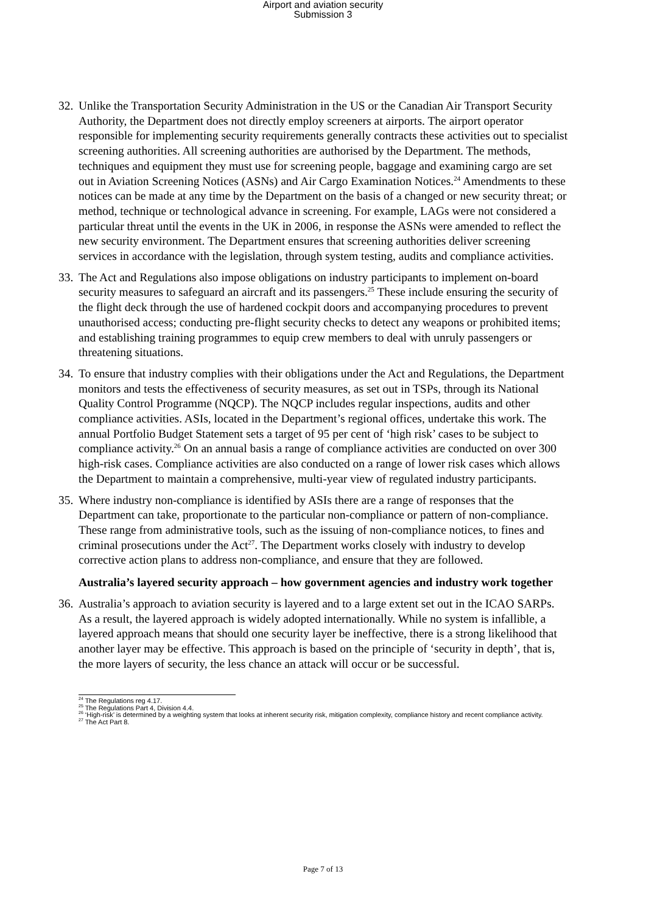Airport and aviation security
Submission 3
32.
Unlike the Transportation Security Administration in the US or the Canadian Air Transport Security Authority, the Department does not directly employ screeners at airports. The airport operator responsible for implementing security requirements generally contracts these activities out to specialist screening authorities. All screening authorities are authorised by the Department. The methods, techniques and equipment they must use for screening people, baggage and examining cargo are set out in Aviation Screening Notices (ASNs) and Air Cargo Examination Notices.<sup>24</sup> Amendments to these notices can be made at any time by the Department on the basis of a changed or new security threat; or method, technique or technological advance in screening. For example, LAGs were not considered a particular threat until the events in the UK in 2006, in response the ASNs were amended to reflect the new security environment. The Department ensures that screening authorities deliver screening services in accordance with the legislation, through system testing, audits and compliance activities.
33.
The Act and Regulations also impose obligations on industry participants to implement on-board security measures to safeguard an aircraft and its passengers.<sup>25</sup> These include ensuring the security of the flight deck through the use of hardened cockpit doors and accompanying procedures to prevent unauthorised access; conducting pre-flight security checks to detect any weapons or prohibited items; and establishing training programmes to equip crew members to deal with unruly passengers or threatening situations.
34.
To ensure that industry complies with their obligations under the Act and Regulations, the Department monitors and tests the effectiveness of security measures, as set out in TSPs, through its National Quality Control Programme (NQCP). The NQCP includes regular inspections, audits and other compliance activities. ASIs, located in the Department’s regional offices, undertake this work. The annual Portfolio Budget Statement sets a target of 95 per cent of ‘high risk’ cases to be subject to compliance activity.<sup>26</sup> On an annual basis a range of compliance activities are conducted on over 300 high-risk cases. Compliance activities are also conducted on a range of lower risk cases which allows the Department to maintain a comprehensive, multi-year view of regulated industry participants.
35.
Where industry non-compliance is identified by ASIs there are a range of responses that the Department can take, proportionate to the particular non-compliance or pattern of non-compliance. These range from administrative tools, such as the issuing of non-compliance notices, to fines and criminal prosecutions under the Act<sup>27</sup>. The Department works closely with industry to develop corrective action plans to address non-compliance, and ensure that they are followed.
Australia’s layered security approach – how government agencies and industry work together
36.
Australia’s approach to aviation security is layered and to a large extent set out in the ICAO SARPs. As a result, the layered approach is widely adopted internationally. While no system is infallible, a layered approach means that should one security layer be ineffective, there is a strong likelihood that another layer may be effective. This approach is based on the principle of ‘security in depth’, that is, the more layers of security, the less chance an attack will occur or be successful.
<sup>24</sup> The Regulations reg 4.17.
<sup>25</sup> The Regulations Part 4, Division 4.4.
<sup>26</sup> ‘High-risk’ is determined by a weighting system that looks at inherent security risk, mitigation complexity, compliance history and recent compliance activity.
<sup>27</sup> The Act Part 8.
Page 7 of 13